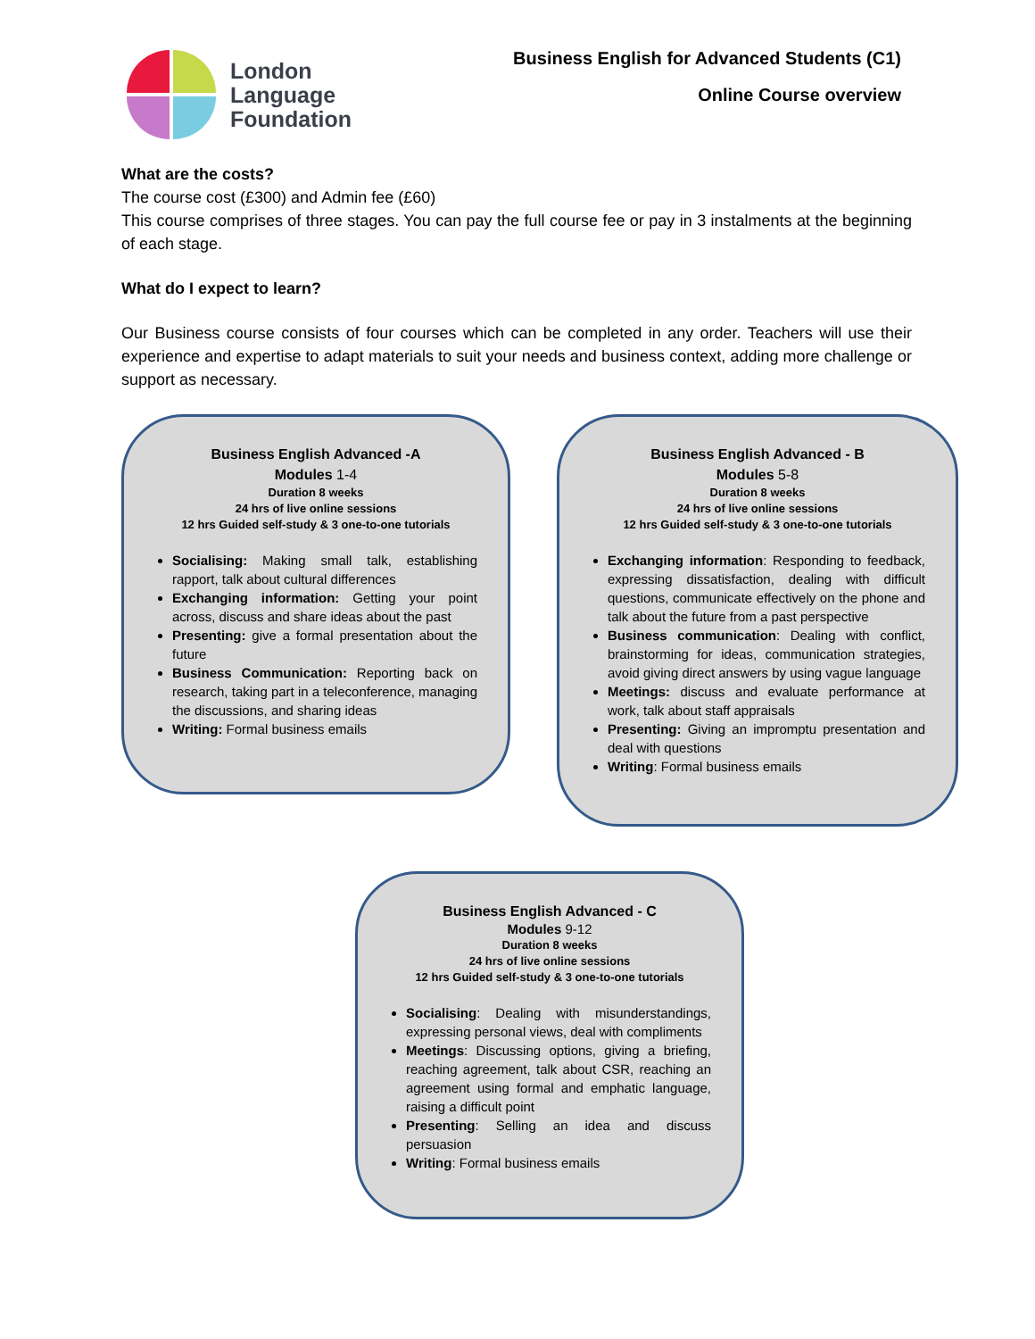London
Language
Foundation
Business English for Advanced Students (C1)
Online Course overview
What are the costs?
The course cost (£300) and Admin fee (£60)
This course comprises of three stages. You can pay the full course fee or pay in 3 instalments at the beginning of each stage.
What do I expect to learn?
Our Business course consists of four courses which can be completed in any order. Teachers will use their experience and expertise to adapt materials to suit your needs and business context, adding more challenge or support as necessary.
Business English Advanced -A
Modules 1-4
Duration 8 weeks
24 hrs of live online sessions
12 hrs Guided self-study & 3 one-to-one tutorials
Socialising: Making small talk, establishing rapport, talk about cultural differences
Exchanging information: Getting your point across, discuss and share ideas about the past
Presenting: give a formal presentation about the future
Business Communication: Reporting back on research, taking part in a teleconference, managing the discussions, and sharing ideas
Writing: Formal business emails
Business English Advanced - B
Modules 5-8
Duration 8 weeks
24 hrs of live online sessions
12 hrs Guided self-study & 3 one-to-one tutorials
Exchanging information: Responding to feedback, expressing dissatisfaction, dealing with difficult questions, communicate effectively on the phone and talk about the future from a past perspective
Business communication: Dealing with conflict, brainstorming for ideas, communication strategies, avoid giving direct answers by using vague language
Meetings: discuss and evaluate performance at work, talk about staff appraisals
Presenting: Giving an impromptu presentation and deal with questions
Writing: Formal business emails
Business English Advanced - C
Modules 9-12
Duration 8 weeks
24 hrs of live online sessions
12 hrs Guided self-study & 3 one-to-one tutorials
Socialising: Dealing with misunderstandings, expressing personal views, deal with compliments
Meetings: Discussing options, giving a briefing, reaching agreement, talk about CSR, reaching an agreement using formal and emphatic language, raising a difficult point
Presenting: Selling an idea and discuss persuasion
Writing: Formal business emails